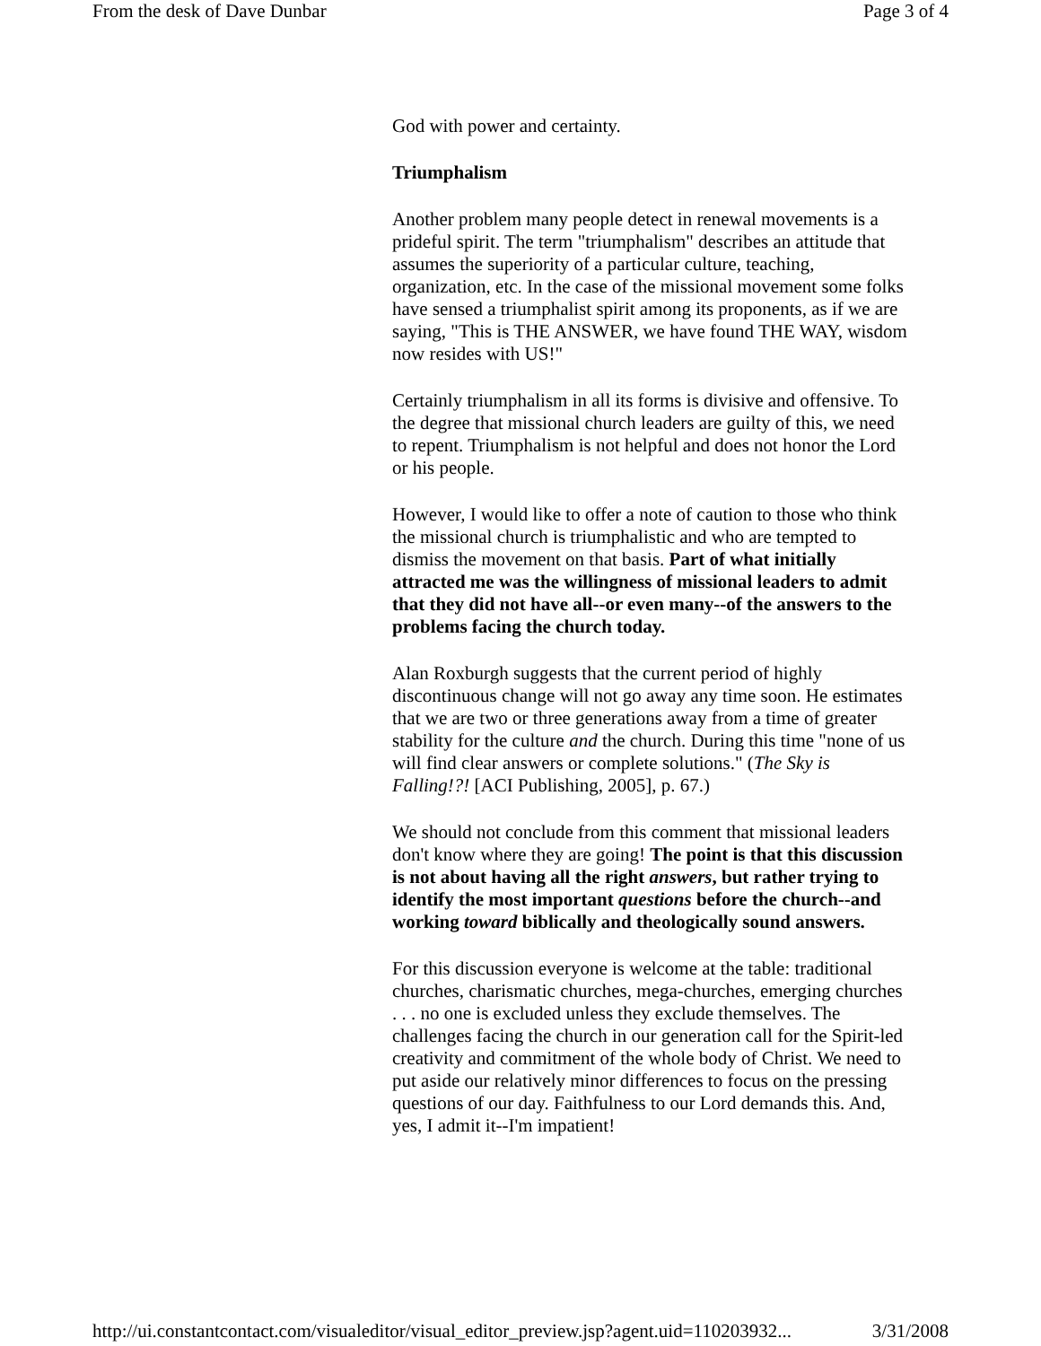From the desk of Dave Dunbar Page 3 of 4
God with power and certainty.
Triumphalism
Another problem many people detect in renewal movements is a prideful spirit. The term "triumphalism" describes an attitude that assumes the superiority of a particular culture, teaching, organization, etc. In the case of the missional movement some folks have sensed a triumphalist spirit among its proponents, as if we are saying, "This is THE ANSWER, we have found THE WAY, wisdom now resides with US!"
Certainly triumphalism in all its forms is divisive and offensive. To the degree that missional church leaders are guilty of this, we need to repent. Triumphalism is not helpful and does not honor the Lord or his people.
However, I would like to offer a note of caution to those who think the missional church is triumphalistic and who are tempted to dismiss the movement on that basis. Part of what initially attracted me was the willingness of missional leaders to admit that they did not have all--or even many--of the answers to the problems facing the church today.
Alan Roxburgh suggests that the current period of highly discontinuous change will not go away any time soon. He estimates that we are two or three generations away from a time of greater stability for the culture and the church. During this time "none of us will find clear answers or complete solutions." (The Sky is Falling!?! [ACI Publishing, 2005], p. 67.)
We should not conclude from this comment that missional leaders don't know where they are going! The point is that this discussion is not about having all the right answers, but rather trying to identify the most important questions before the church--and working toward biblically and theologically sound answers.
For this discussion everyone is welcome at the table: traditional churches, charismatic churches, mega-churches, emerging churches . . . no one is excluded unless they exclude themselves. The challenges facing the church in our generation call for the Spirit-led creativity and commitment of the whole body of Christ. We need to put aside our relatively minor differences to focus on the pressing questions of our day. Faithfulness to our Lord demands this. And, yes, I admit it--I'm impatient!
http://ui.constantcontact.com/visualeditor/visual_editor_preview.jsp?agent.uid=110203932... 3/31/2008